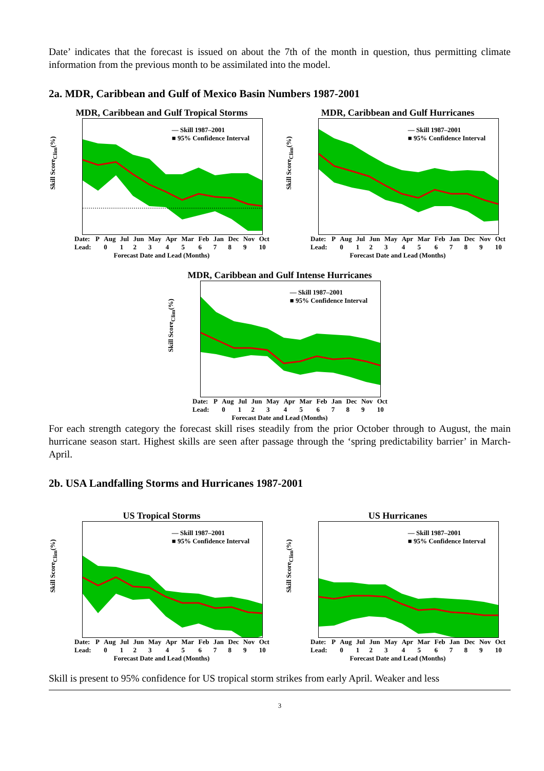Date’ indicates that the forecast is issued on about the 7th of the month in question, thus permitting climate information from the previous month to be assimilated into the model.
2a. MDR, Caribbean and Gulf of Mexico Basin Numbers 1987-2001
MDR, Caribbean and Gulf Tropical Storms
— Skill 1987–2001
■ 95% Confidence Interval
Skill Score<sub>Clim</sub>(%)
Date:
Lead: P Aug
0 Jul
1 Jun
2 May
3 Apr
4 Mar
5 Feb
6 Jan
7 Dec
8 Nov
9 Oct
10
Forecast Date and Lead (Months)
MDR, Caribbean and Gulf Hurricanes
— Skill 1987–2001
■ 95% Confidence Interval
Skill Score<sub>Clim</sub>(%)
Date:
Lead: P Aug
0 Jul
1 Jun
2 May
3 Apr
4 Mar
5 Feb
6 Jan
7 Dec
8 Nov
9 Oct
10
Forecast Date and Lead (Months)
MDR, Caribbean and Gulf Intense Hurricanes
— Skill 1987–2001
■ 95% Confidence Interval
Skill Score<sub>Clim</sub>(%)
Date:
Lead: P Aug
0 Jul
1 Jun
2 May
3 Apr
4 Mar
5 Feb
6 Jan
7 Dec
8 Nov
9 Oct
10
Forecast Date and Lead (Months)
For each strength category the forecast skill rises steadily from the prior October through to August, the main hurricane season start. Highest skills are seen after passage through the ‘spring predictability barrier’ in March-April.
2b. USA Landfalling Storms and Hurricanes 1987-2001
US Tropical Storms
— Skill 1987–2001
■ 95% Confidence Interval
Skill Score<sub>Clim</sub>(%)
Date:
Lead: P Aug
0 Jul
1 Jun
2 May
3 Apr
4 Mar
5 Feb
6 Jan
7 Dec
8 Nov
9 Oct
10
Forecast Date and Lead (Months)
US Hurricanes
— Skill 1987–2001
■ 95% Confidence Interval
Skill Score<sub>Clim</sub>(%)
Date:
Lead: P Aug
0 Jul
1 Jun
2 May
3 Apr
4 Mar
5 Feb
6 Jan
7 Dec
8 Nov
9 Oct
10
Forecast Date and Lead (Months)
Skill is present to 95% confidence for US tropical storm strikes from early April. Weaker and less
3